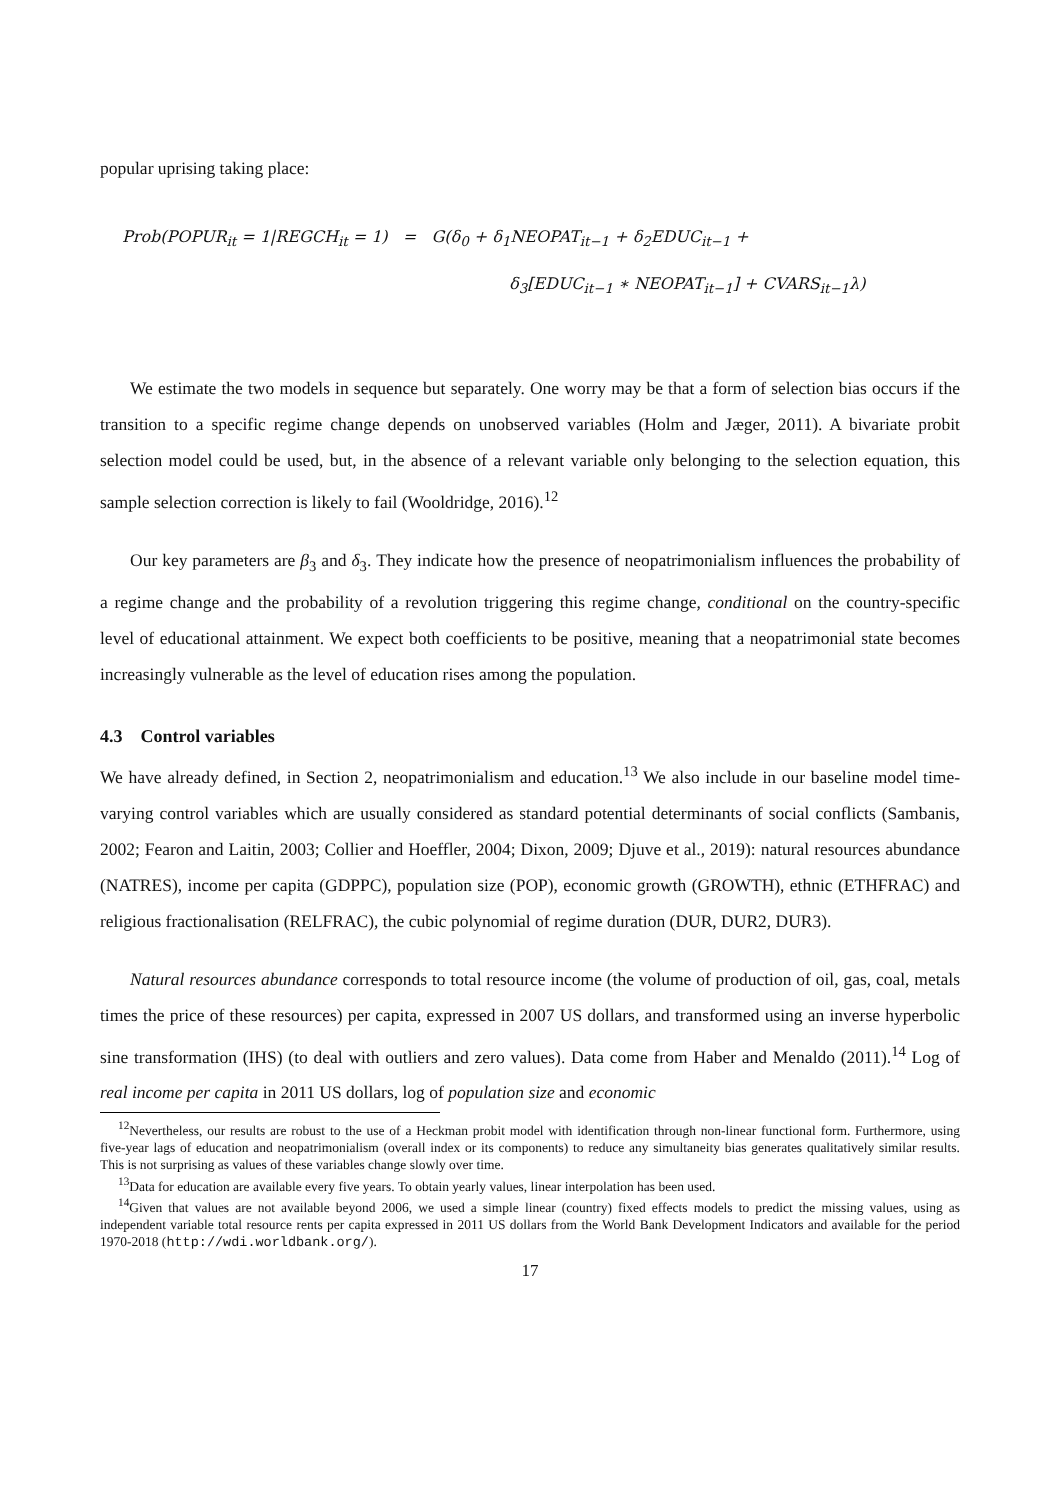popular uprising taking place:
Prob(POPUR<sub>it</sub> = 1|REGCH<sub>it</sub> = 1) = G(δ<sub>0</sub> + δ<sub>1</sub>NEOPAT<sub>it−1</sub> + δ<sub>2</sub>EDUC<sub>it−1</sub> +
δ<sub>3</sub>[EDUC<sub>it−1</sub> ∗ NEOPAT<sub>it−1</sub>] + CVARS<sub>it−1</sub>λ)
We estimate the two models in sequence but separately. One worry may be that a form of selection bias occurs if the transition to a specific regime change depends on unobserved variables (Holm and Jæger, 2011). A bivariate probit selection model could be used, but, in the absence of a relevant variable only belonging to the selection equation, this sample selection correction is likely to fail (Wooldridge, 2016).<sup>12</sup>
Our key parameters are β<sub>3</sub> and δ<sub>3</sub>. They indicate how the presence of neopatrimonialism influences the probability of a regime change and the probability of a revolution triggering this regime change, conditional on the country-specific level of educational attainment. We expect both coefficients to be positive, meaning that a neopatrimonial state becomes increasingly vulnerable as the level of education rises among the population.
4.3 Control variables
We have already defined, in Section 2, neopatrimonialism and education.<sup>13</sup> We also include in our baseline model time-varying control variables which are usually considered as standard potential determinants of social conflicts (Sambanis, 2002; Fearon and Laitin, 2003; Collier and Hoeffler, 2004; Dixon, 2009; Djuve et al., 2019): natural resources abundance (NATRES), income per capita (GDPPC), population size (POP), economic growth (GROWTH), ethnic (ETHFRAC) and religious fractionalisation (RELFRAC), the cubic polynomial of regime duration (DUR, DUR2, DUR3).
Natural resources abundance corresponds to total resource income (the volume of production of oil, gas, coal, metals times the price of these resources) per capita, expressed in 2007 US dollars, and transformed using an inverse hyperbolic sine transformation (IHS) (to deal with outliers and zero values). Data come from Haber and Menaldo (2011).<sup>14</sup> Log of real income per capita in 2011 US dollars, log of population size and economic
<sup>12</sup> Nevertheless, our results are robust to the use of a Heckman probit model with identification through non-linear functional form. Furthermore, using five-year lags of education and neopatrimonialism (overall index or its components) to reduce any simultaneity bias generates qualitatively similar results. This is not surprising as values of these variables change slowly over time.
<sup>13</sup> Data for education are available every five years. To obtain yearly values, linear interpolation has been used.
<sup>14</sup> Given that values are not available beyond 2006, we used a simple linear (country) fixed effects models to predict the missing values, using as independent variable total resource rents per capita expressed in 2011 US dollars from the World Bank Development Indicators and available for the period 1970-2018 (http://wdi.worldbank.org/).
17